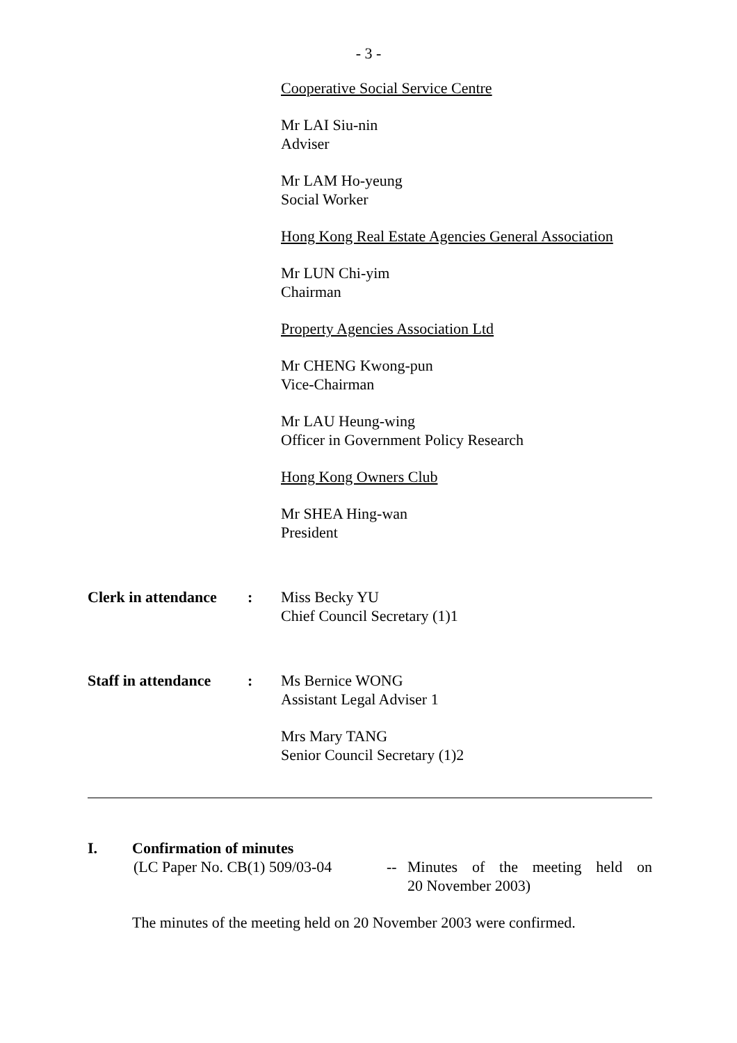- 3 -
Cooperative Social Service Centre
Mr LAI Siu-nin
Adviser
Mr LAM Ho-yeung
Social Worker
Hong Kong Real Estate Agencies General Association
Mr LUN Chi-yim
Chairman
Property Agencies Association Ltd
Mr CHENG Kwong-pun
Vice-Chairman
Mr LAU Heung-wing
Officer in Government Policy Research
Hong Kong Owners Club
Mr SHEA Hing-wan
President
Clerk in attendance
: Miss Becky YU
Chief Council Secretary (1)1
Staff in attendance
: Ms Bernice WONG
Assistant Legal Adviser 1
Mrs Mary TANG
Senior Council Secretary (1)2
I. Confirmation of minutes
(LC Paper No. CB(1) 509/03-04
-- Minutes of the meeting held on
20 November 2003)
The minutes of the meeting held on 20 November 2003 were confirmed.